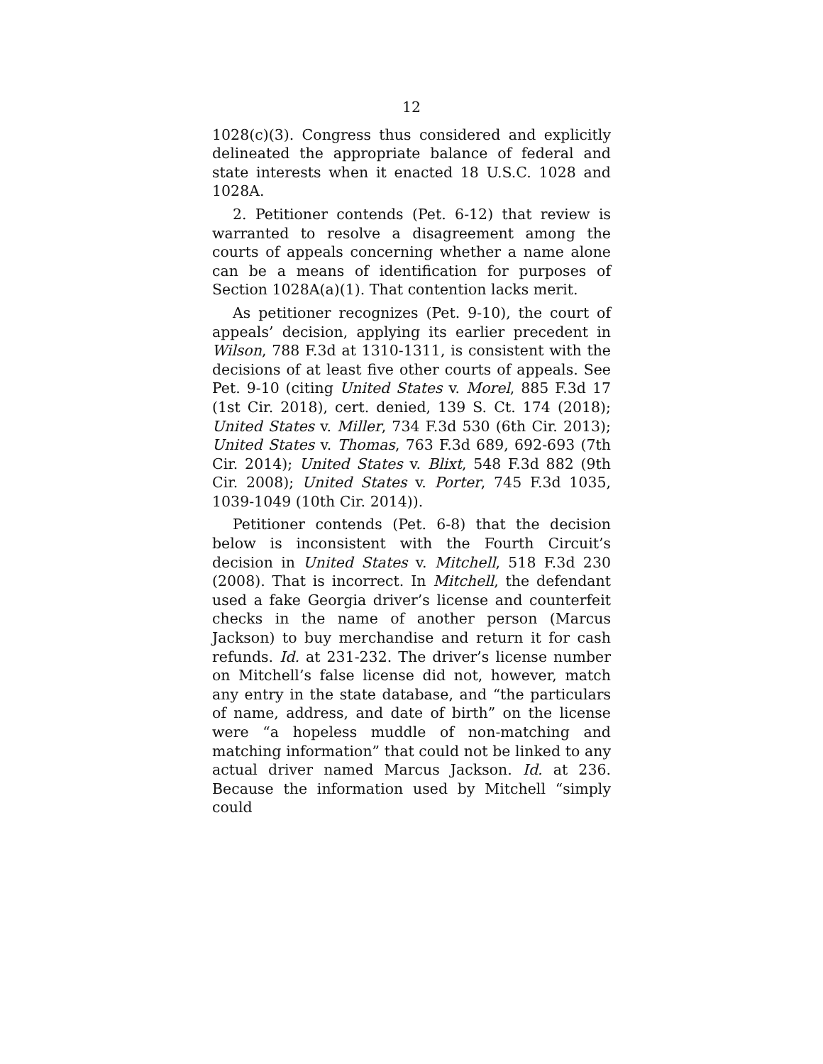12
1028(c)(3). Congress thus considered and explicitly delineated the appropriate balance of federal and state interests when it enacted 18 U.S.C. 1028 and 1028A.
2. Petitioner contends (Pet. 6-12) that review is warranted to resolve a disagreement among the courts of appeals concerning whether a name alone can be a means of identification for purposes of Section 1028A(a)(1). That contention lacks merit.
As petitioner recognizes (Pet. 9-10), the court of appeals’ decision, applying its earlier precedent in Wilson, 788 F.3d at 1310-1311, is consistent with the decisions of at least five other courts of appeals. See Pet. 9-10 (citing United States v. Morel, 885 F.3d 17 (1st Cir. 2018), cert. denied, 139 S. Ct. 174 (2018); United States v. Miller, 734 F.3d 530 (6th Cir. 2013); United States v. Thomas, 763 F.3d 689, 692-693 (7th Cir. 2014); United States v. Blixt, 548 F.3d 882 (9th Cir. 2008); United States v. Porter, 745 F.3d 1035, 1039-1049 (10th Cir. 2014)).
Petitioner contends (Pet. 6-8) that the decision below is inconsistent with the Fourth Circuit’s decision in United States v. Mitchell, 518 F.3d 230 (2008). That is incorrect. In Mitchell, the defendant used a fake Georgia driver’s license and counterfeit checks in the name of another person (Marcus Jackson) to buy merchandise and return it for cash refunds. Id. at 231-232. The driver’s license number on Mitchell’s false license did not, however, match any entry in the state database, and “the particulars of name, address, and date of birth” on the license were “a hopeless muddle of non-matching and matching information” that could not be linked to any actual driver named Marcus Jackson. Id. at 236. Because the information used by Mitchell “simply could